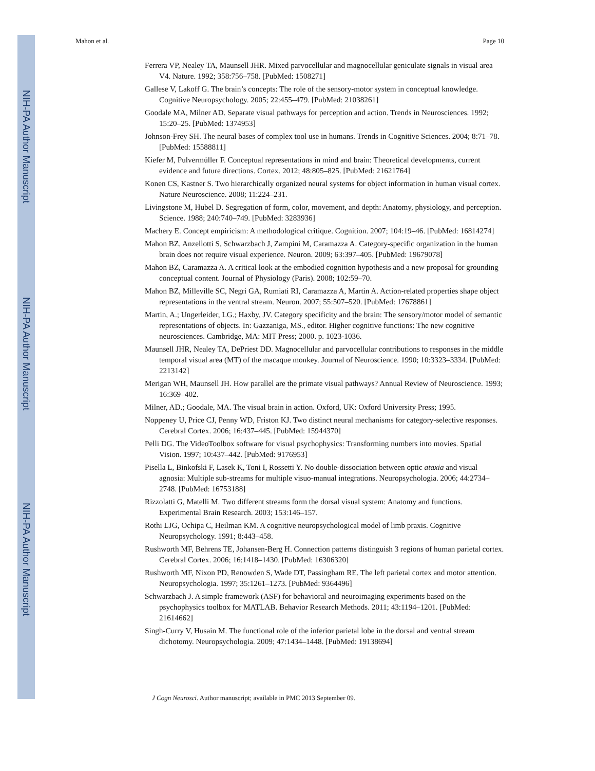NIH-PA Author Manuscript
NIH-PA Author Manuscript
NIH-PA Author Manuscript
Mahon et al. Page 10
Ferrera VP, Nealey TA, Maunsell JHR. Mixed parvocellular and magnocellular geniculate signals in visual area V4. Nature. 1992; 358:756–758. [PubMed: 1508271]
Gallese V, Lakoff G. The brain’s concepts: The role of the sensory-motor system in conceptual knowledge. Cognitive Neuropsychology. 2005; 22:455–479. [PubMed: 21038261]
Goodale MA, Milner AD. Separate visual pathways for perception and action. Trends in Neurosciences. 1992; 15:20–25. [PubMed: 1374953]
Johnson-Frey SH. The neural bases of complex tool use in humans. Trends in Cognitive Sciences. 2004; 8:71–78. [PubMed: 15588811]
Kiefer M, Pulvermüller F. Conceptual representations in mind and brain: Theoretical developments, current evidence and future directions. Cortex. 2012; 48:805–825. [PubMed: 21621764]
Konen CS, Kastner S. Two hierarchically organized neural systems for object information in human visual cortex. Nature Neuroscience. 2008; 11:224–231.
Livingstone M, Hubel D. Segregation of form, color, movement, and depth: Anatomy, physiology, and perception. Science. 1988; 240:740–749. [PubMed: 3283936]
Machery E. Concept empiricism: A methodological critique. Cognition. 2007; 104:19–46. [PubMed: 16814274]
Mahon BZ, Anzellotti S, Schwarzbach J, Zampini M, Caramazza A. Category-specific organization in the human brain does not require visual experience. Neuron. 2009; 63:397–405. [PubMed: 19679078]
Mahon BZ, Caramazza A. A critical look at the embodied cognition hypothesis and a new proposal for grounding conceptual content. Journal of Physiology (Paris). 2008; 102:59–70.
Mahon BZ, Milleville SC, Negri GA, Rumiati RI, Caramazza A, Martin A. Action-related properties shape object representations in the ventral stream. Neuron. 2007; 55:507–520. [PubMed: 17678861]
Martin, A.; Ungerleider, LG.; Haxby, JV. Category specificity and the brain: The sensory/motor model of semantic representations of objects. In: Gazzaniga, MS., editor. Higher cognitive functions: The new cognitive neurosciences. Cambridge, MA: MIT Press; 2000. p. 1023-1036.
Maunsell JHR, Nealey TA, DePriest DD. Magnocellular and parvocellular contributions to responses in the middle temporal visual area (MT) of the macaque monkey. Journal of Neuroscience. 1990; 10:3323–3334. [PubMed: 2213142]
Merigan WH, Maunsell JH. How parallel are the primate visual pathways? Annual Review of Neuroscience. 1993; 16:369–402.
Milner, AD.; Goodale, MA. The visual brain in action. Oxford, UK: Oxford University Press; 1995.
Noppeney U, Price CJ, Penny WD, Friston KJ. Two distinct neural mechanisms for category-selective responses. Cerebral Cortex. 2006; 16:437–445. [PubMed: 15944370]
Pelli DG. The VideoToolbox software for visual psychophysics: Transforming numbers into movies. Spatial Vision. 1997; 10:437–442. [PubMed: 9176953]
Pisella L, Binkofski F, Lasek K, Toni I, Rossetti Y. No double-dissociation between optic ataxia and visual agnosia: Multiple sub-streams for multiple visuo-manual integrations. Neuropsychologia. 2006; 44:2734–2748. [PubMed: 16753188]
Rizzolatti G, Matelli M. Two different streams form the dorsal visual system: Anatomy and functions. Experimental Brain Research. 2003; 153:146–157.
Rothi LJG, Ochipa C, Heilman KM. A cognitive neuropsychological model of limb praxis. Cognitive Neuropsychology. 1991; 8:443–458.
Rushworth MF, Behrens TE, Johansen-Berg H. Connection patterns distinguish 3 regions of human parietal cortex. Cerebral Cortex. 2006; 16:1418–1430. [PubMed: 16306320]
Rushworth MF, Nixon PD, Renowden S, Wade DT, Passingham RE. The left parietal cortex and motor attention. Neuropsychologia. 1997; 35:1261–1273. [PubMed: 9364496]
Schwarzbach J. A simple framework (ASF) for behavioral and neuroimaging experiments based on the psychophysics toolbox for MATLAB. Behavior Research Methods. 2011; 43:1194–1201. [PubMed: 21614662]
Singh-Curry V, Husain M. The functional role of the inferior parietal lobe in the dorsal and ventral stream dichotomy. Neuropsychologia. 2009; 47:1434–1448. [PubMed: 19138694]
J Cogn Neurosci. Author manuscript; available in PMC 2013 September 09.